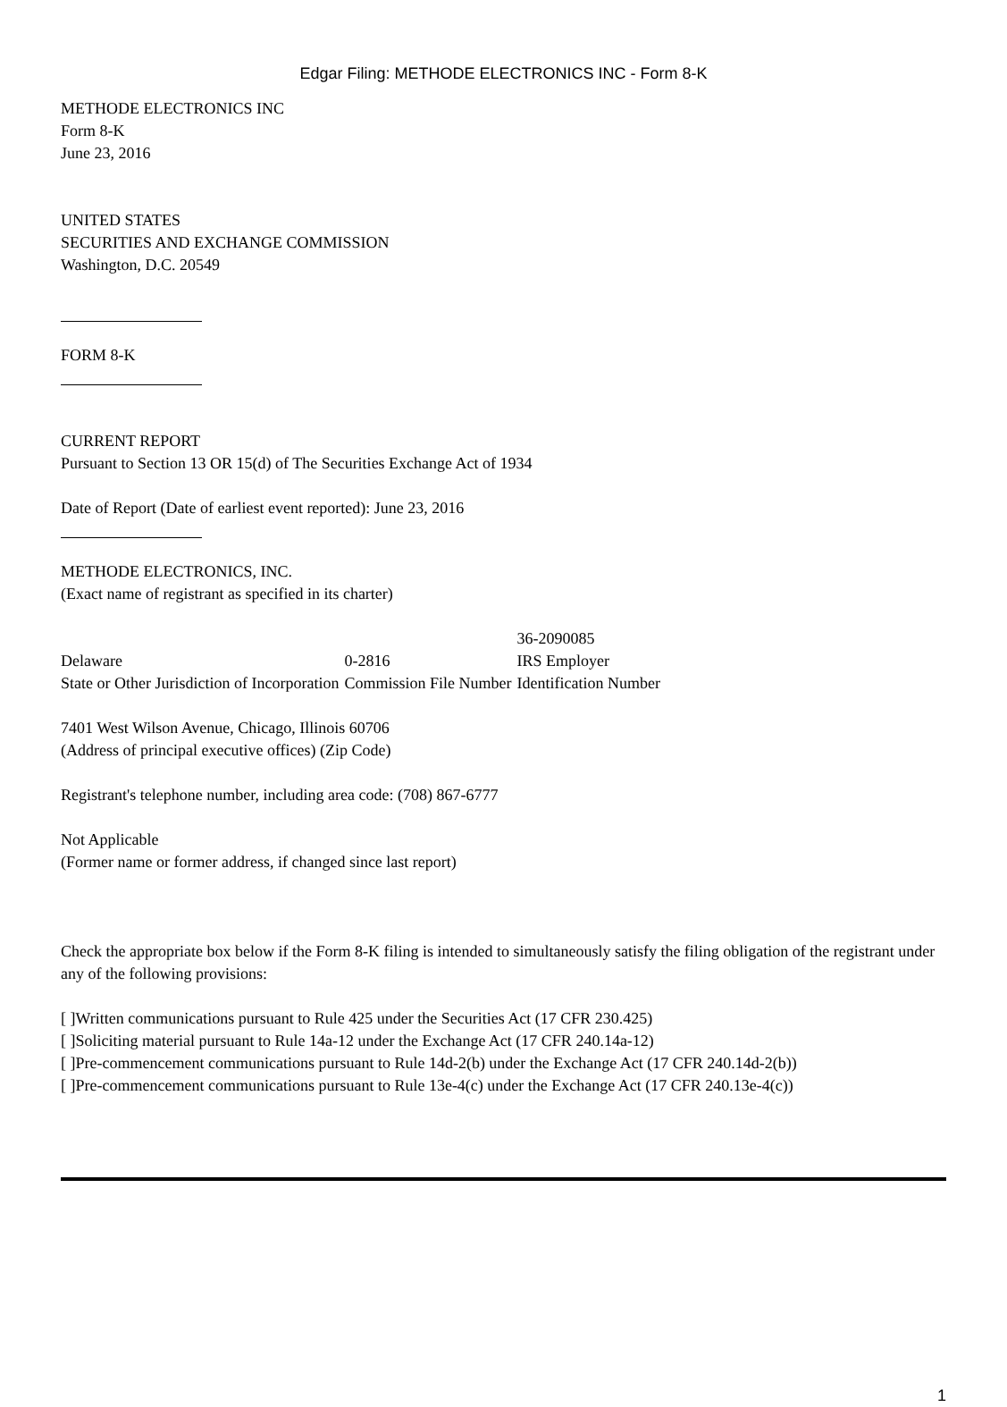Edgar Filing: METHODE ELECTRONICS INC - Form 8-K
METHODE ELECTRONICS INC
Form 8-K
June 23, 2016
UNITED STATES
SECURITIES AND EXCHANGE COMMISSION
Washington, D.C. 20549
FORM 8-K
CURRENT REPORT
Pursuant to Section 13 OR 15(d) of The Securities Exchange Act of 1934
Date of Report (Date of earliest event reported): June 23, 2016
METHODE ELECTRONICS, INC.
(Exact name of registrant as specified in its charter)
| Delaware State or Other Jurisdiction of Incorporation | 0-2816 Commission File Number | 36-2090085 IRS Employer Identification Number |
7401 West Wilson Avenue, Chicago, Illinois 60706
(Address of principal executive offices) (Zip Code)
Registrant's telephone number, including area code: (708) 867-6777
Not Applicable
(Former name or former address, if changed since last report)
Check the appropriate box below if the Form 8-K filing is intended to simultaneously satisfy the filing obligation of the registrant under any of the following provisions:
[ ]Written communications pursuant to Rule 425 under the Securities Act (17 CFR 230.425)
[ ]Soliciting material pursuant to Rule 14a-12 under the Exchange Act (17 CFR 240.14a-12)
[ ]Pre-commencement communications pursuant to Rule 14d-2(b) under the Exchange Act (17 CFR 240.14d-2(b))
[ ]Pre-commencement communications pursuant to Rule 13e-4(c) under the Exchange Act (17 CFR 240.13e-4(c))
1